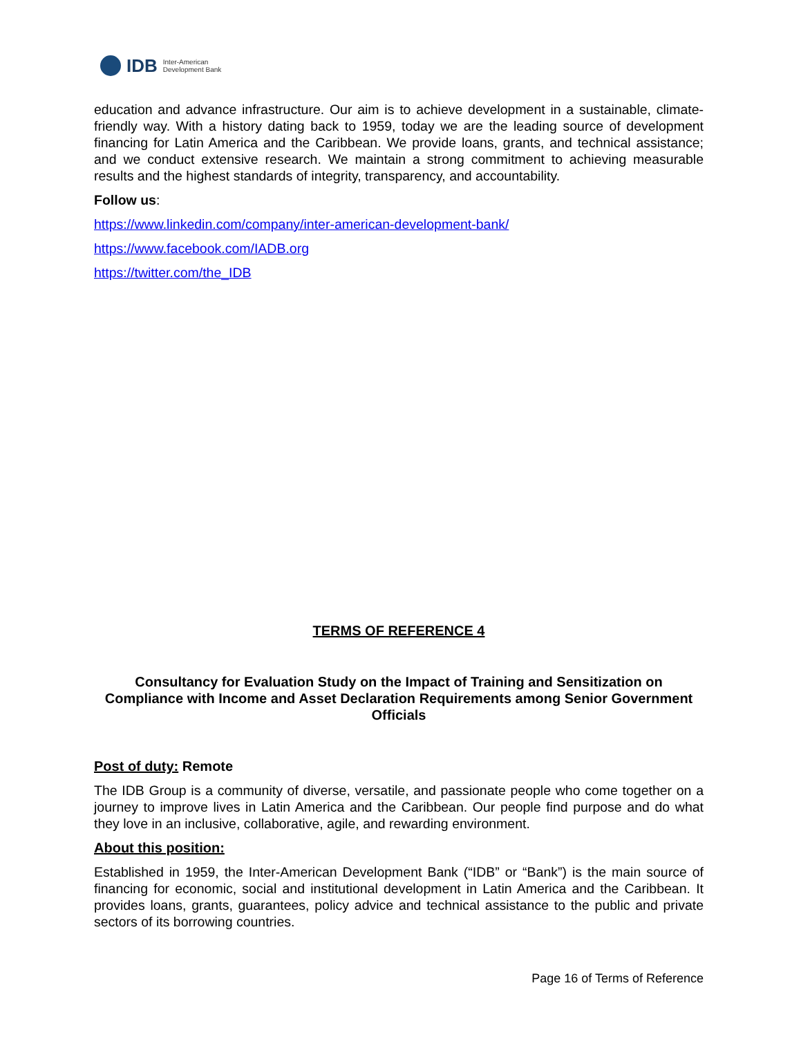IDB
Inter-American
Development Bank
education and advance infrastructure. Our aim is to achieve development in a sustainable, climate-friendly way. With a history dating back to 1959, today we are the leading source of development financing for Latin America and the Caribbean. We provide loans, grants, and technical assistance; and we conduct extensive research. We maintain a strong commitment to achieving measurable results and the highest standards of integrity, transparency, and accountability.
Follow us:
https://www.linkedin.com/company/inter-american-development-bank/
https://www.facebook.com/IADB.org
https://twitter.com/the_IDB
TERMS OF REFERENCE 4
Consultancy for Evaluation Study on the Impact of Training and Sensitization on Compliance with Income and Asset Declaration Requirements among Senior Government Officials
Post of duty: Remote
The IDB Group is a community of diverse, versatile, and passionate people who come together on a journey to improve lives in Latin America and the Caribbean. Our people find purpose and do what they love in an inclusive, collaborative, agile, and rewarding environment.
About this position:
Established in 1959, the Inter-American Development Bank (“IDB” or “Bank”) is the main source of financing for economic, social and institutional development in Latin America and the Caribbean. It provides loans, grants, guarantees, policy advice and technical assistance to the public and private sectors of its borrowing countries.
Page 16 of Terms of Reference